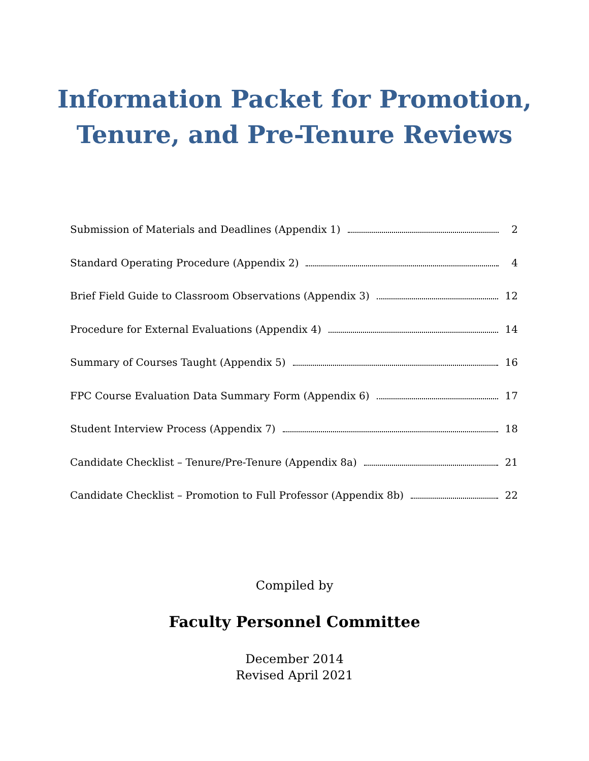Information Packet for Promotion,
Tenure, and Pre-Tenure Reviews
Submission of Materials and Deadlines (Appendix 1) 2
Standard Operating Procedure (Appendix 2) 4
Brief Field Guide to Classroom Observations (Appendix 3) 12
Procedure for External Evaluations (Appendix 4) 14
Summary of Courses Taught (Appendix 5) 16
FPC Course Evaluation Data Summary Form (Appendix 6) 17
Student Interview Process (Appendix 7) 18
Candidate Checklist – Tenure/Pre-Tenure (Appendix 8a) 21
Candidate Checklist – Promotion to Full Professor (Appendix 8b) 22
Compiled by
Faculty Personnel Committee
December 2014
Revised April 2021